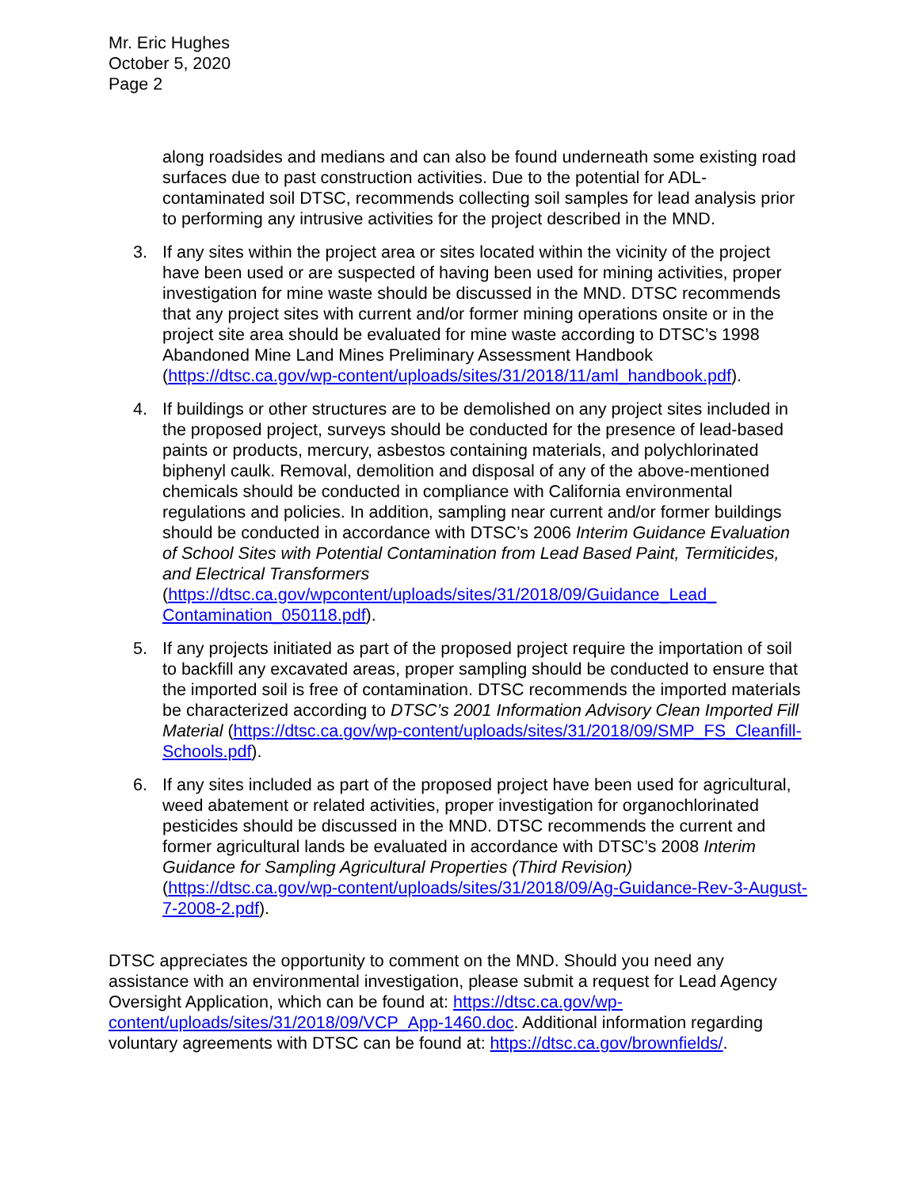Mr. Eric Hughes
October 5, 2020
Page 2
along roadsides and medians and can also be found underneath some existing road surfaces due to past construction activities. Due to the potential for ADL-contaminated soil DTSC, recommends collecting soil samples for lead analysis prior to performing any intrusive activities for the project described in the MND.
3. If any sites within the project area or sites located within the vicinity of the project have been used or are suspected of having been used for mining activities, proper investigation for mine waste should be discussed in the MND. DTSC recommends that any project sites with current and/or former mining operations onsite or in the project site area should be evaluated for mine waste according to DTSC’s 1998 Abandoned Mine Land Mines Preliminary Assessment Handbook (https://dtsc.ca.gov/wp-content/uploads/sites/31/2018/11/aml_handbook.pdf).
4. If buildings or other structures are to be demolished on any project sites included in the proposed project, surveys should be conducted for the presence of lead-based paints or products, mercury, asbestos containing materials, and polychlorinated biphenyl caulk. Removal, demolition and disposal of any of the above-mentioned chemicals should be conducted in compliance with California environmental regulations and policies. In addition, sampling near current and/or former buildings should be conducted in accordance with DTSC’s 2006 Interim Guidance Evaluation of School Sites with Potential Contamination from Lead Based Paint, Termiticides, and Electrical Transformers (https://dtsc.ca.gov/wpcontent/uploads/sites/31/2018/09/Guidance_Lead_ Contamination_050118.pdf).
5. If any projects initiated as part of the proposed project require the importation of soil to backfill any excavated areas, proper sampling should be conducted to ensure that the imported soil is free of contamination. DTSC recommends the imported materials be characterized according to DTSC’s 2001 Information Advisory Clean Imported Fill Material (https://dtsc.ca.gov/wp-content/uploads/sites/31/2018/09/SMP_FS_Cleanfill-Schools.pdf).
6. If any sites included as part of the proposed project have been used for agricultural, weed abatement or related activities, proper investigation for organochlorinated pesticides should be discussed in the MND. DTSC recommends the current and former agricultural lands be evaluated in accordance with DTSC’s 2008 Interim Guidance for Sampling Agricultural Properties (Third Revision) (https://dtsc.ca.gov/wp-content/uploads/sites/31/2018/09/Ag-Guidance-Rev-3-August-7-2008-2.pdf).
DTSC appreciates the opportunity to comment on the MND. Should you need any assistance with an environmental investigation, please submit a request for Lead Agency Oversight Application, which can be found at: https://dtsc.ca.gov/wp-content/uploads/sites/31/2018/09/VCP_App-1460.doc. Additional information regarding voluntary agreements with DTSC can be found at: https://dtsc.ca.gov/brownfields/.